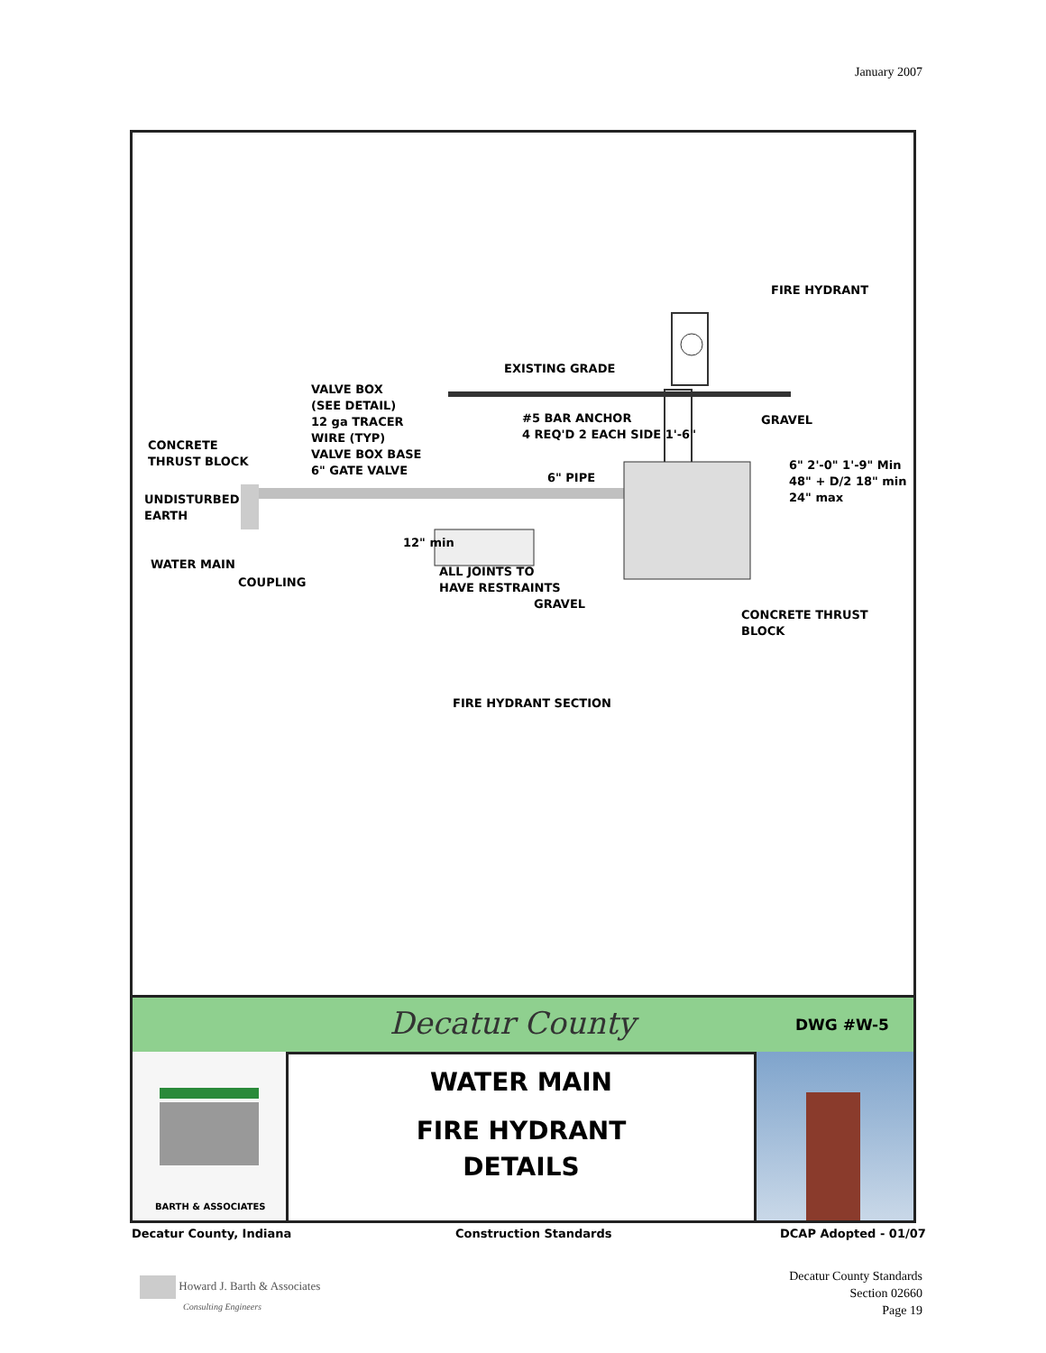January 2007
FIRE HYDRANT
EXISTING GRADE
VALVE BOX
(SEE DETAIL)
12 ga TRACER
WIRE (TYP)
VALVE BOX BASE
6" GATE VALVE
#5 BAR ANCHOR
4 REQ'D 2 EACH SIDE 1'-6"
GRAVEL
CONCRETE
THRUST BLOCK
6" PIPE
UNDISTURBED
EARTH
12" min
6" 2'-0" 1'-9" Min 48" + D/2 18" min 24" max
WATER MAIN
ALL JOINTS TO
HAVE RESTRAINTS
COUPLING
GRAVEL
CONCRETE THRUST
BLOCK
FIRE HYDRANT SECTION
Decatur County DWG #W-5
BARTH & ASSOCIATES
WATER MAIN
FIRE HYDRANT
DETAILS
Decatur County, Indiana Construction Standards DCAP Adopted - 01/07
Howard J. Barth & Associates
Consulting Engineers
Decatur County Standards
Section 02660
Page 19